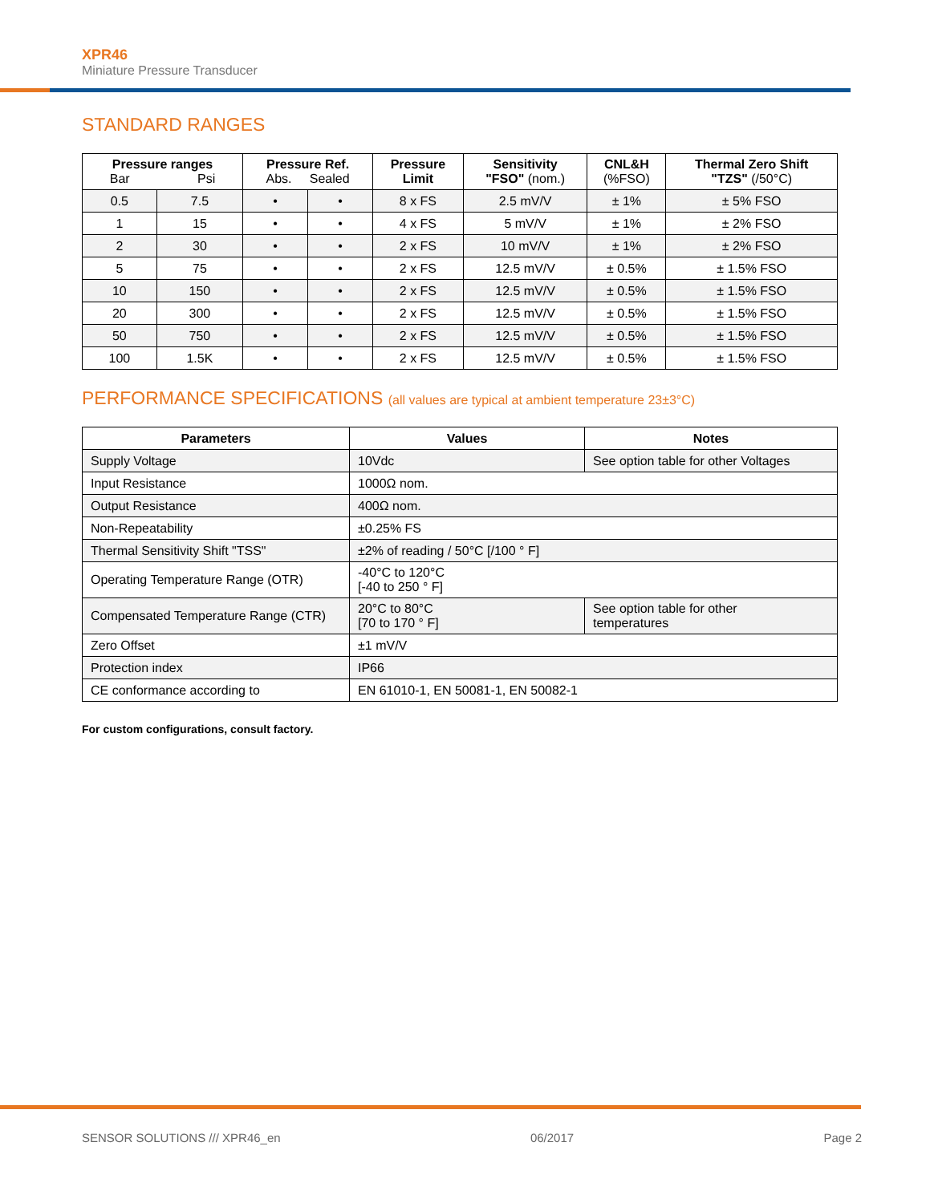XPR46
Miniature Pressure Transducer
STANDARD RANGES
| Pressure ranges Bar Psi | | Pressure Ref. Abs. Sealed | | Pressure Limit | Sensitivity "FSO" (nom.) | CNL&H (%FSO) | Thermal Zero Shift "TZS" (/50°C) |
| --- | --- | --- | --- | --- | --- | --- | --- |
| 0.5 | 7.5 | • | • | 8 x FS | 2.5 mV/V | ± 1% | ± 5% FSO |
| 1 | 15 | • | • | 4 x FS | 5 mV/V | ± 1% | ± 2% FSO |
| 2 | 30 | • | • | 2 x FS | 10 mV/V | ± 1% | ± 2% FSO |
| 5 | 75 | • | • | 2 x FS | 12.5 mV/V | ± 0.5% | ± 1.5% FSO |
| 10 | 150 | • | • | 2 x FS | 12.5 mV/V | ± 0.5% | ± 1.5% FSO |
| 20 | 300 | • | • | 2 x FS | 12.5 mV/V | ± 0.5% | ± 1.5% FSO |
| 50 | 750 | • | • | 2 x FS | 12.5 mV/V | ± 0.5% | ± 1.5% FSO |
| 100 | 1.5K | • | • | 2 x FS | 12.5 mV/V | ± 0.5% | ± 1.5% FSO |
PERFORMANCE SPECIFICATIONS (all values are typical at ambient temperature 23±3°C)
| Parameters | Values | Notes |
| --- | --- | --- |
| Supply Voltage | 10Vdc | See option table for other Voltages |
| Input Resistance | 1000Ω nom. | |
| Output Resistance | 400Ω nom. | |
| Non-Repeatability | ±0.25% FS | |
| Thermal Sensitivity Shift "TSS" | ±2% of reading / 50°C [/100 ° F] | |
| Operating Temperature Range (OTR) | -40°C to 120°C [-40 to 250 ° F] | |
| Compensated Temperature Range (CTR) | 20°C to 80°C [70 to 170 ° F] | See option table for other temperatures |
| Zero Offset | ±1 mV/V | |
| Protection index | IP66 | |
| CE conformance according to | EN 61010-1, EN 50081-1, EN 50082-1 | |
For custom configurations, consult factory.
SENSOR SOLUTIONS /// XPR46_en 06/2017 Page 2